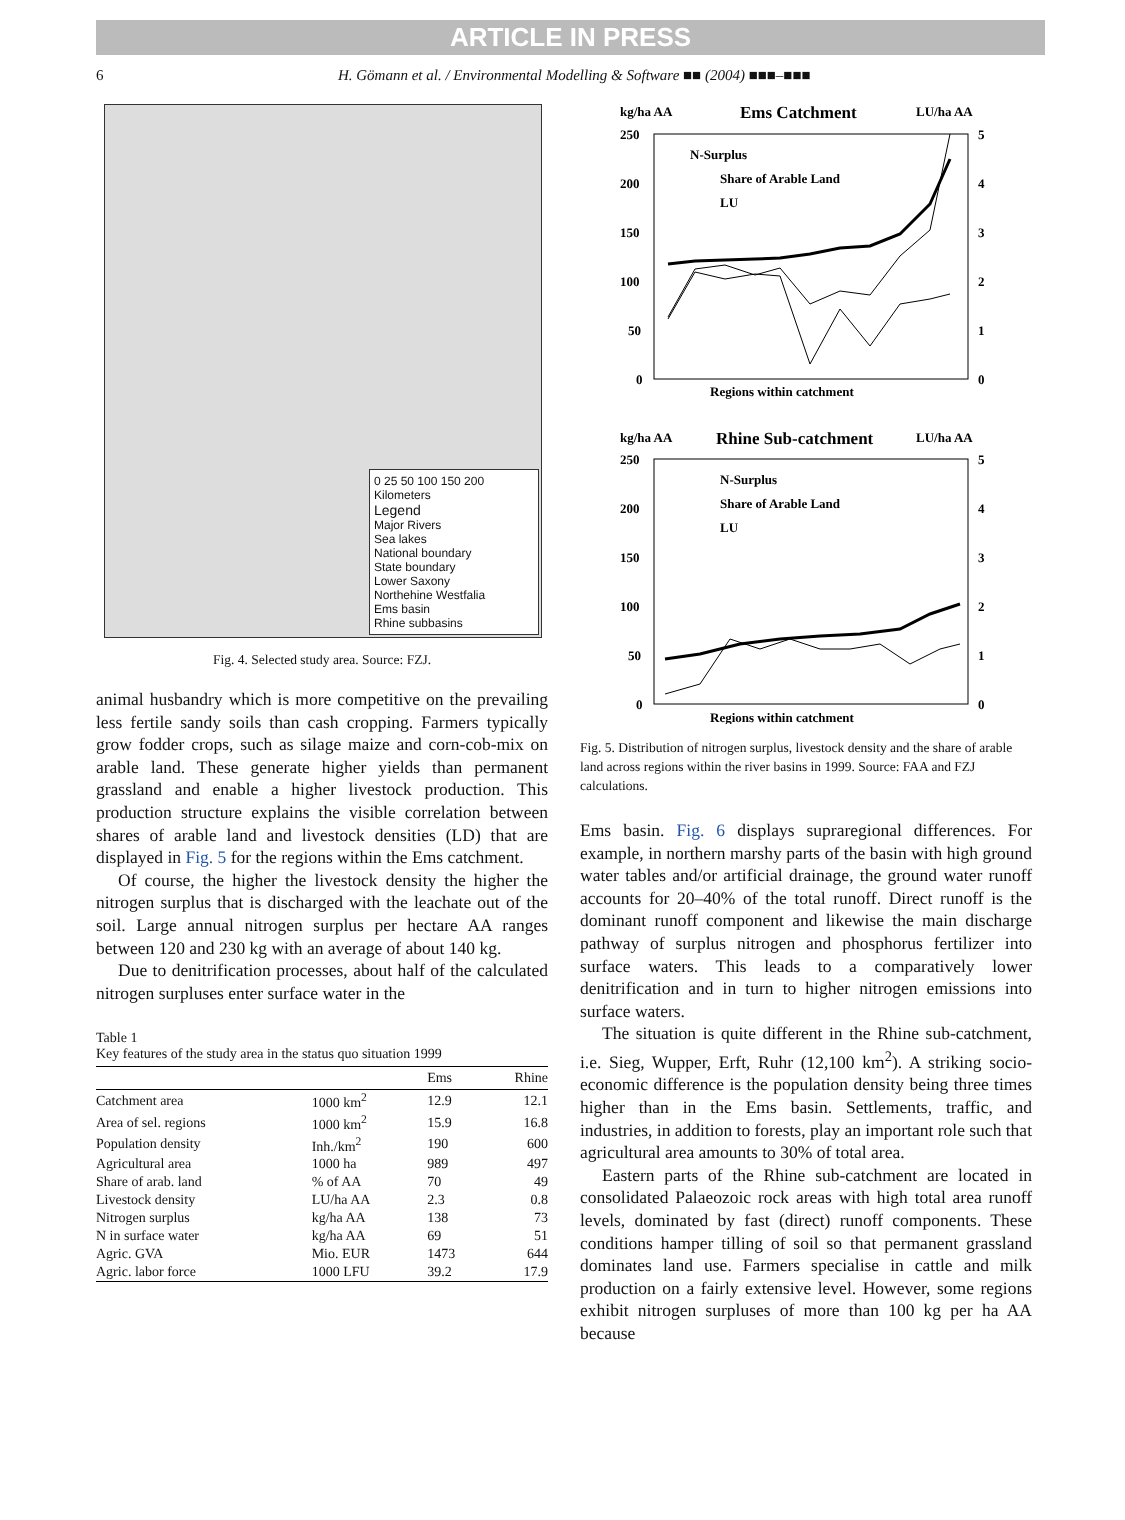ARTICLE IN PRESS
6 H. Gömann et al. / Environmental Modelling & Software ■■ (2004) ■■■–■■■
0 25 50 100 150 200
Kilometers
Legend
Major Rivers
Sea lakes
National boundary
State boundary
Lower Saxony
Northehine Westfalia
Ems basin
Rhine subbasins
Fig. 4. Selected study area. Source: FZJ.
animal husbandry which is more competitive on the prevailing less fertile sandy soils than cash cropping. Farmers typically grow fodder crops, such as silage maize and corn-cob-mix on arable land. These generate higher yields than permanent grassland and enable a higher livestock production. This production structure explains the visible correlation between shares of arable land and livestock densities (LD) that are displayed in Fig. 5 for the regions within the Ems catchment.
Of course, the higher the livestock density the higher the nitrogen surplus that is discharged with the leachate out of the soil. Large annual nitrogen surplus per hectare AA ranges between 120 and 230 kg with an average of about 140 kg.
Due to denitrification processes, about half of the calculated nitrogen surpluses enter surface water in the
Table 1
Key features of the study area in the status quo situation 1999
| | | Ems | Rhine |
| --- | --- | --- | --- |
| Catchment area | 1000 km<sup>2</sup> | 12.9 | 12.1 |
| Area of sel. regions | 1000 km<sup>2</sup> | 15.9 | 16.8 |
| Population density | Inh./km<sup>2</sup> | 190 | 600 |
| Agricultural area | 1000 ha | 989 | 497 |
| Share of arab. land | % of AA | 70 | 49 |
| Livestock density | LU/ha AA | 2.3 | 0.8 |
| Nitrogen surplus | kg/ha AA | 138 | 73 |
| N in surface water | kg/ha AA | 69 | 51 |
| Agric. GVA | Mio. EUR | 1473 | 644 |
| Agric. labor force | 1000 LFU | 39.2 | 17.9 |
kg/ha AA
Ems Catchment
LU/ha AA
250
200
150
100
50
0
5
4
3
2
1
0
N-Surplus
Share of Arable Land
LU
Regions within catchment
kg/ha AA
Rhine Sub-catchment
LU/ha AA
250
200
150
100
50
0
5
4
3
2
1
0
N-Surplus
Share of Arable Land
LU
Regions within catchment
Fig. 5. Distribution of nitrogen surplus, livestock density and the share of arable land across regions within the river basins in 1999. Source: FAA and FZJ calculations.
Ems basin. Fig. 6 displays supraregional differences. For example, in northern marshy parts of the basin with high ground water tables and/or artificial drainage, the ground water runoff accounts for 20–40% of the total runoff. Direct runoff is the dominant runoff component and likewise the main discharge pathway of surplus nitrogen and phosphorus fertilizer into surface waters. This leads to a comparatively lower denitrification and in turn to higher nitrogen emissions into surface waters.
The situation is quite different in the Rhine sub-catchment, i.e. Sieg, Wupper, Erft, Ruhr (12,100 km<sup>2</sup>). A striking socio-economic difference is the population density being three times higher than in the Ems basin. Settlements, traffic, and industries, in addition to forests, play an important role such that agricultural area amounts to 30% of total area.
Eastern parts of the Rhine sub-catchment are located in consolidated Palaeozoic rock areas with high total area runoff levels, dominated by fast (direct) runoff components. These conditions hamper tilling of soil so that permanent grassland dominates land use. Farmers specialise in cattle and milk production on a fairly extensive level. However, some regions exhibit nitrogen surpluses of more than 100 kg per ha AA because